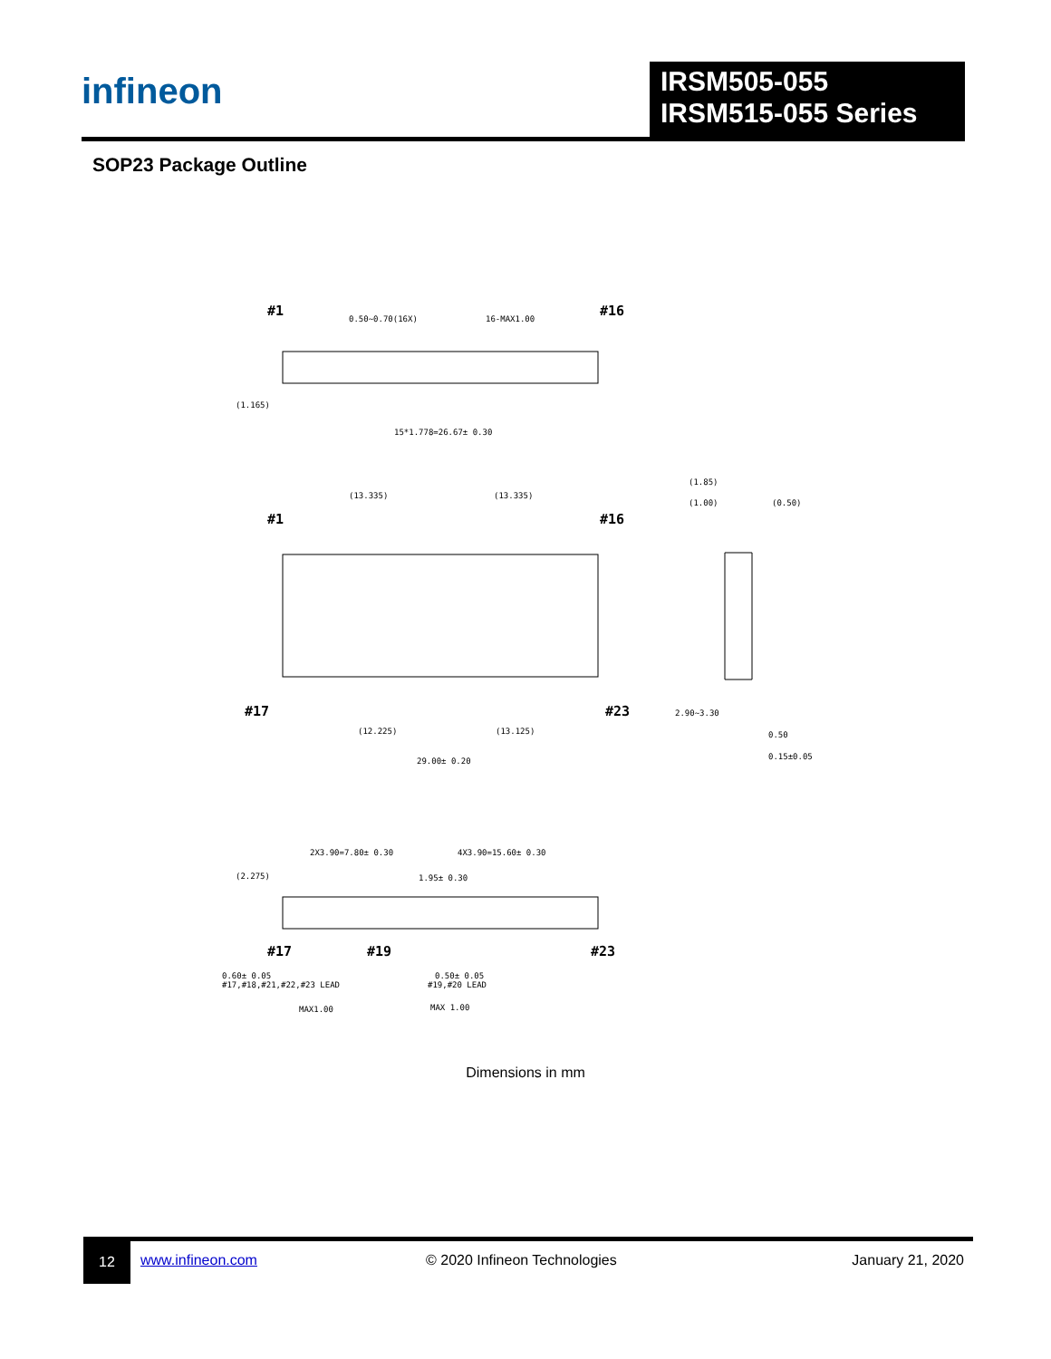infineon
IRSM505-055
IRSM515-055 Series
SOP23 Package Outline
#1
#16
0.50~0.70(16X)
16-MAX1.00
(1.165)
15*1.778=26.67± 0.30
(13.335)
(13.335)
#1
#16
#17
#23
(12.225)
(13.125)
29.00± 0.20
(1.85)
(1.00)
(0.50)
2.90~3.30
0.50
0.15±0.05
2X3.90=7.80± 0.30
4X3.90=15.60± 0.30
(2.275)
1.95± 0.30
#17
#19
#23
0.60± 0.05
#17,#18,#21,#22,#23 LEAD
0.50± 0.05
#19,#20 LEAD
MAX1.00
MAX 1.00
Dimensions in mm
12
www.infineon.com © 2020 Infineon Technologies January 21, 2020